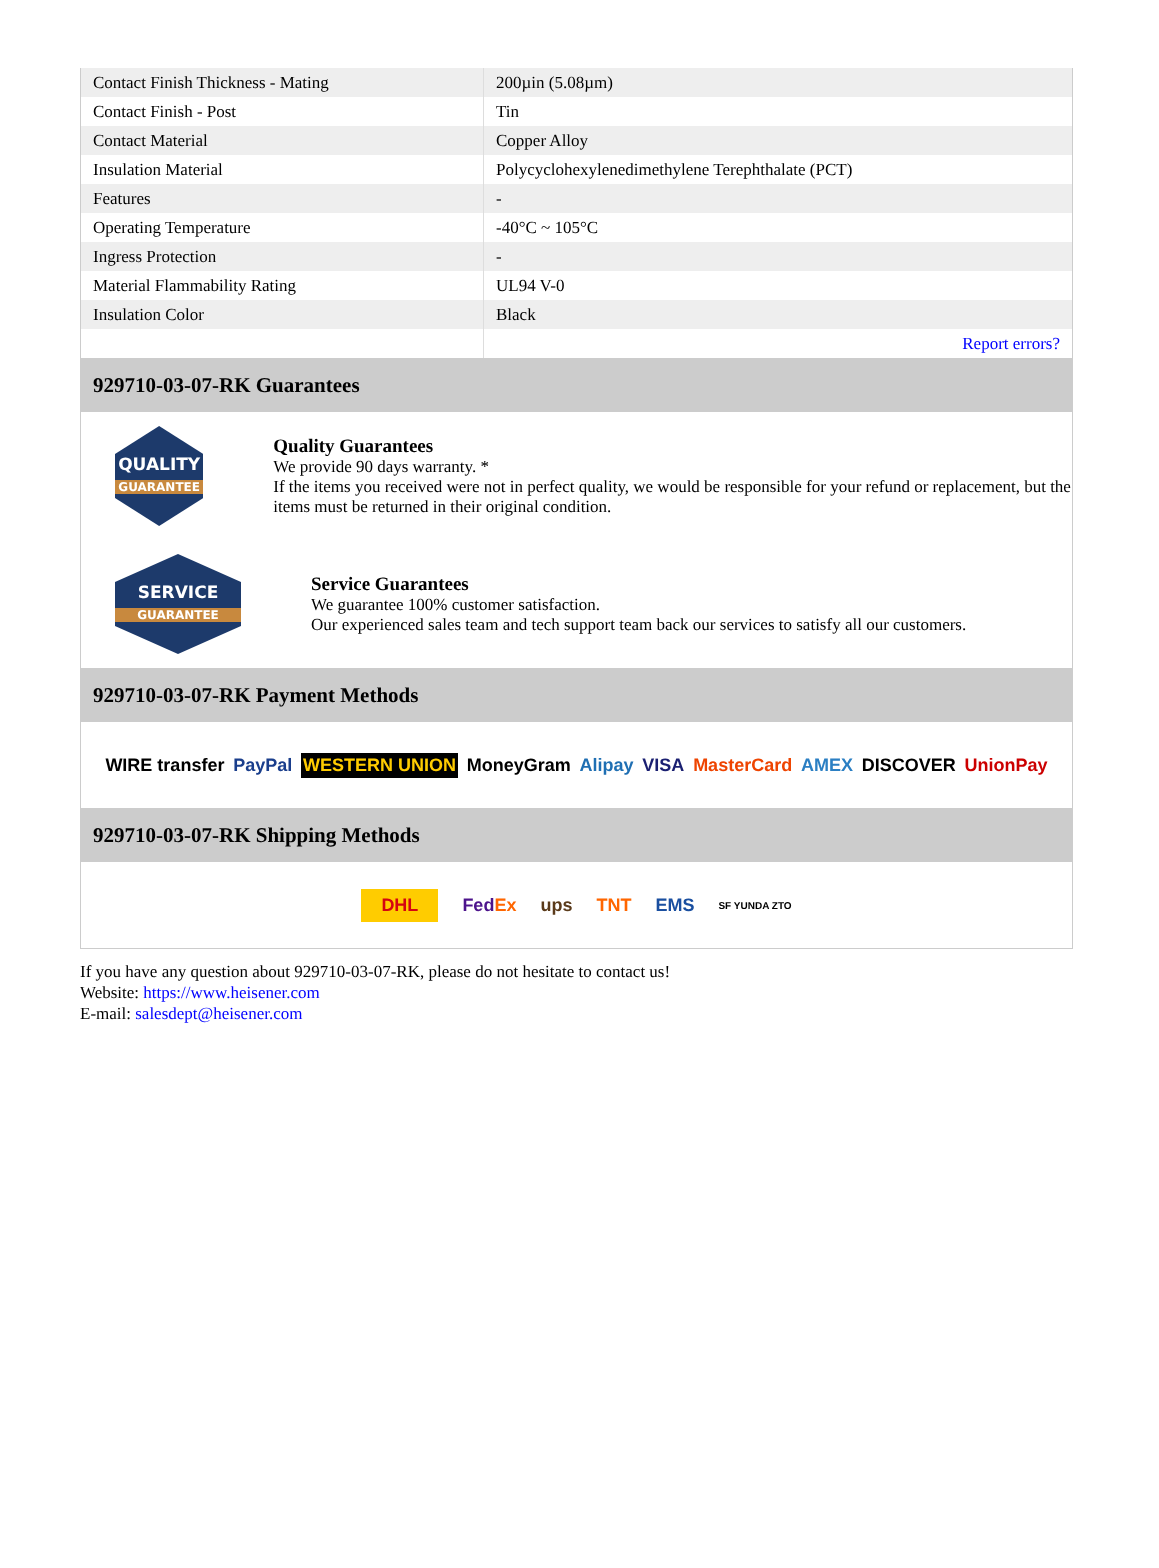| Contact Finish Thickness - Mating | 200µin (5.08µm) |
| Contact Finish - Post | Tin |
| Contact Material | Copper Alloy |
| Insulation Material | Polycyclohexylenedimethylene Terephthalate (PCT) |
| Features | - |
| Operating Temperature | -40°C ~ 105°C |
| Ingress Protection | - |
| Material Flammability Rating | UL94 V-0 |
| Insulation Color | Black |
| | Report errors? |
929710-03-07-RK Guarantees
QUALITY
GUARANTEE
Quality Guarantees
We provide 90 days warranty. *
If the items you received were not in perfect quality, we would be responsible for your refund or replacement, but the items must be returned in their original condition.
SERVICE
GUARANTEE
Service Guarantees
We guarantee 100% customer satisfaction.
Our experienced sales team and tech support team back our services to satisfy all our customers.
929710-03-07-RK Payment Methods
WIRE transfer PayPal WESTERN UNION MoneyGram Alipay VISA MasterCard AMEX DISCOVER UnionPay
929710-03-07-RK Shipping Methods
DHL FedEx ups TNT EMS SF YUNDA ZTO
If you have any question about 929710-03-07-RK, please do not hesitate to contact us!
Website: https://www.heisener.com
E-mail: salesdept@heisener.com